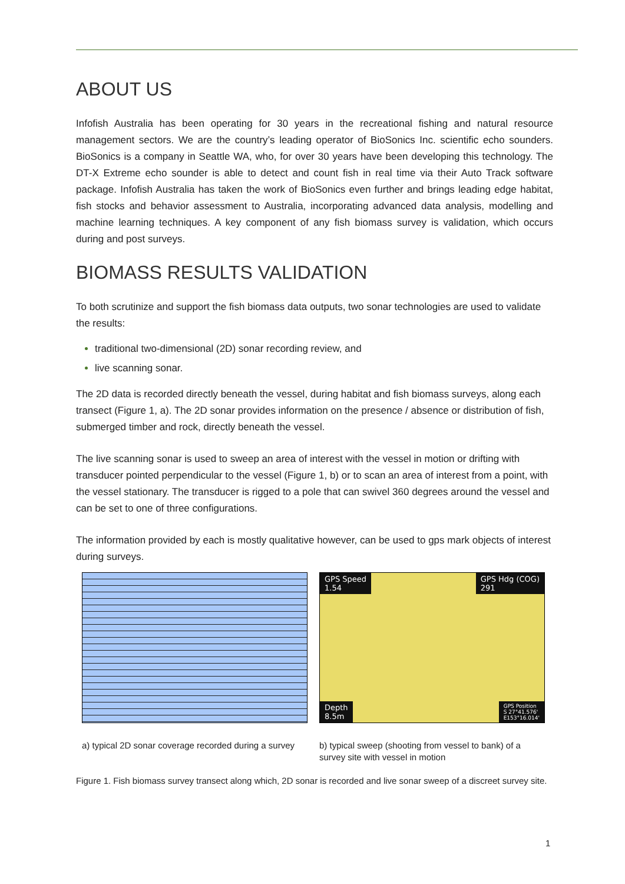ABOUT US
Infofish Australia has been operating for 30 years in the recreational fishing and natural resource management sectors. We are the country’s leading operator of BioSonics Inc. scientific echo sounders. BioSonics is a company in Seattle WA, who, for over 30 years have been developing this technology. The DT-X Extreme echo sounder is able to detect and count fish in real time via their Auto Track software package. Infofish Australia has taken the work of BioSonics even further and brings leading edge habitat, fish stocks and behavior assessment to Australia, incorporating advanced data analysis, modelling and machine learning techniques. A key component of any fish biomass survey is validation, which occurs during and post surveys.
BIOMASS RESULTS VALIDATION
To both scrutinize and support the fish biomass data outputs, two sonar technologies are used to validate the results:
traditional two-dimensional (2D) sonar recording review, and
live scanning sonar.
The 2D data is recorded directly beneath the vessel, during habitat and fish biomass surveys, along each transect (Figure 1, a). The 2D sonar provides information on the presence / absence or distribution of fish, submerged timber and rock, directly beneath the vessel.
The live scanning sonar is used to sweep an area of interest with the vessel in motion or drifting with transducer pointed perpendicular to the vessel (Figure 1, b) or to scan an area of interest from a point, with the vessel stationary. The transducer is rigged to a pole that can swivel 360 degrees around the vessel and can be set to one of three configurations.
The information provided by each is mostly qualitative however, can be used to gps mark objects of interest during surveys.
a) typical 2D sonar coverage recorded during a survey
GPS Speed
1.54
GPS Hdg (COG)
291
Depth
8.5m
GPS Position
S 27°41.576'
E153°16.014'
b) typical sweep (shooting from vessel to bank) of a survey site with vessel in motion
Figure 1. Fish biomass survey transect along which, 2D sonar is recorded and live sonar sweep of a discreet survey site.
1